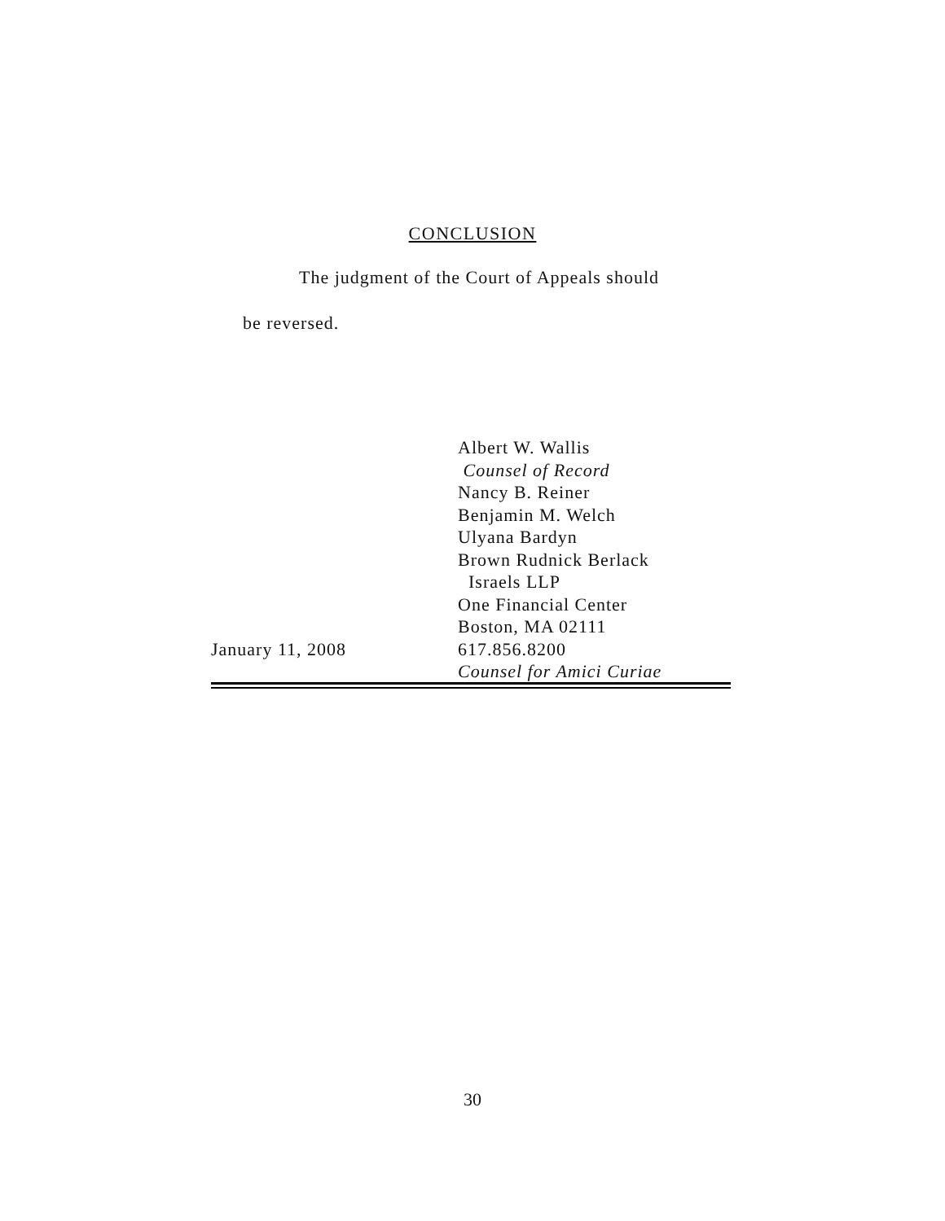CONCLUSION
The judgment of the Court of Appeals should
be reversed.
January 11, 2008 Albert W. Wallis
Counsel of Record
Nancy B. Reiner
Benjamin M. Welch
Ulyana Bardyn
Brown Rudnick Berlack
Israels LLP
One Financial Center
Boston, MA 02111
617.856.8200
Counsel for Amici Curiae
30